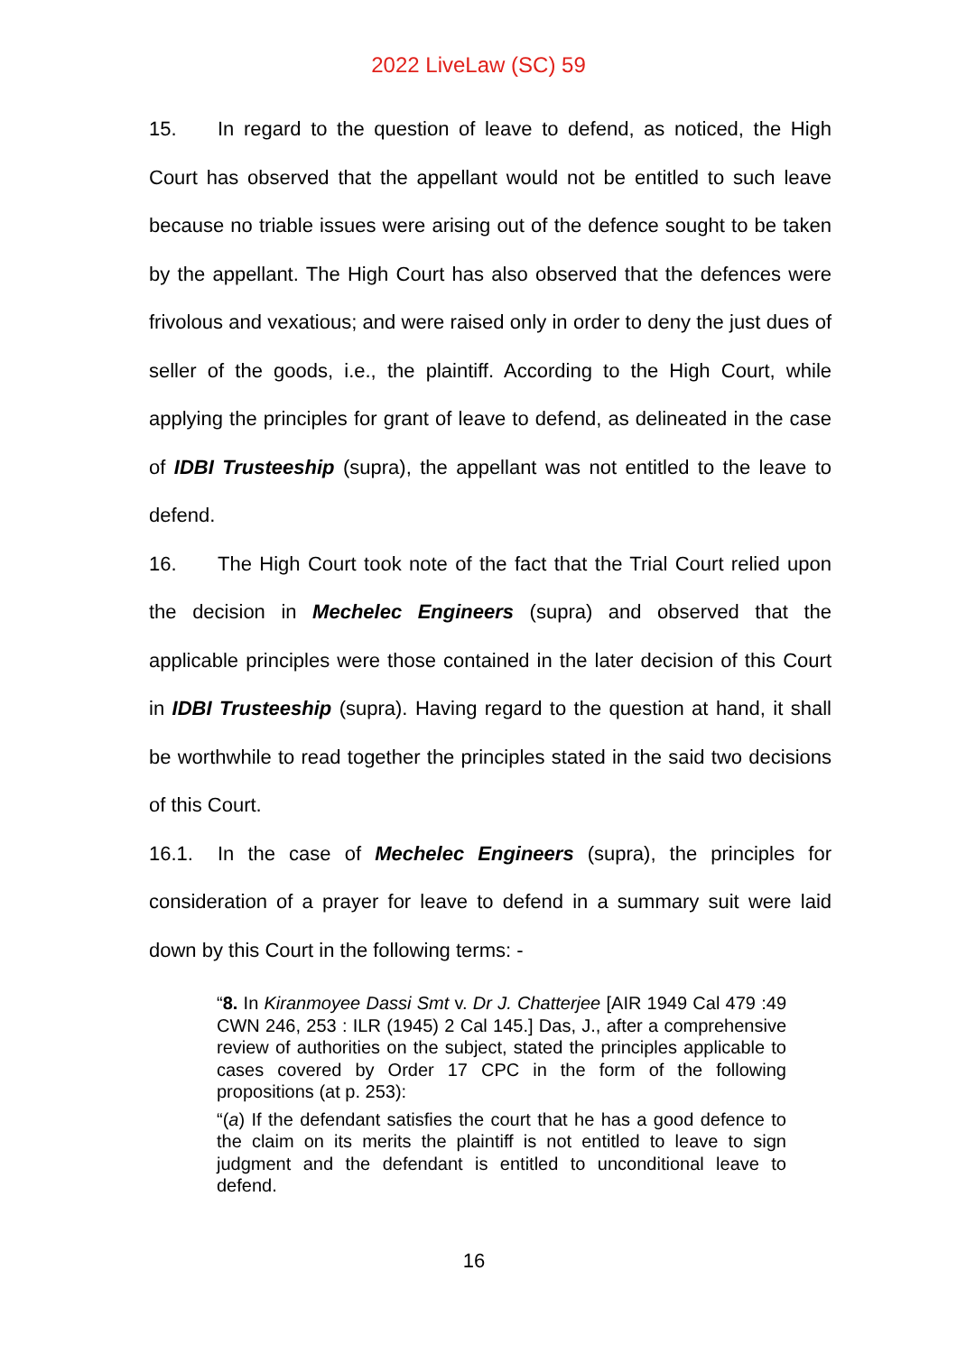2022 LiveLaw (SC) 59
15. In regard to the question of leave to defend, as noticed, the High Court has observed that the appellant would not be entitled to such leave because no triable issues were arising out of the defence sought to be taken by the appellant. The High Court has also observed that the defences were frivolous and vexatious; and were raised only in order to deny the just dues of seller of the goods, i.e., the plaintiff. According to the High Court, while applying the principles for grant of leave to defend, as delineated in the case of IDBI Trusteeship (supra), the appellant was not entitled to the leave to defend.
16. The High Court took note of the fact that the Trial Court relied upon the decision in Mechelec Engineers (supra) and observed that the applicable principles were those contained in the later decision of this Court in IDBI Trusteeship (supra). Having regard to the question at hand, it shall be worthwhile to read together the principles stated in the said two decisions of this Court.
16.1. In the case of Mechelec Engineers (supra), the principles for consideration of a prayer for leave to defend in a summary suit were laid down by this Court in the following terms: -
“8. In Kiranmoyee Dassi Smt v. Dr J. Chatterjee [AIR 1949 Cal 479 :49 CWN 246, 253 : ILR (1945) 2 Cal 145.] Das, J., after a comprehensive review of authorities on the subject, stated the principles applicable to cases covered by Order 17 CPC in the form of the following propositions (at p. 253):
“(a) If the defendant satisfies the court that he has a good defence to the claim on its merits the plaintiff is not entitled to leave to sign judgment and the defendant is entitled to unconditional leave to defend.
16